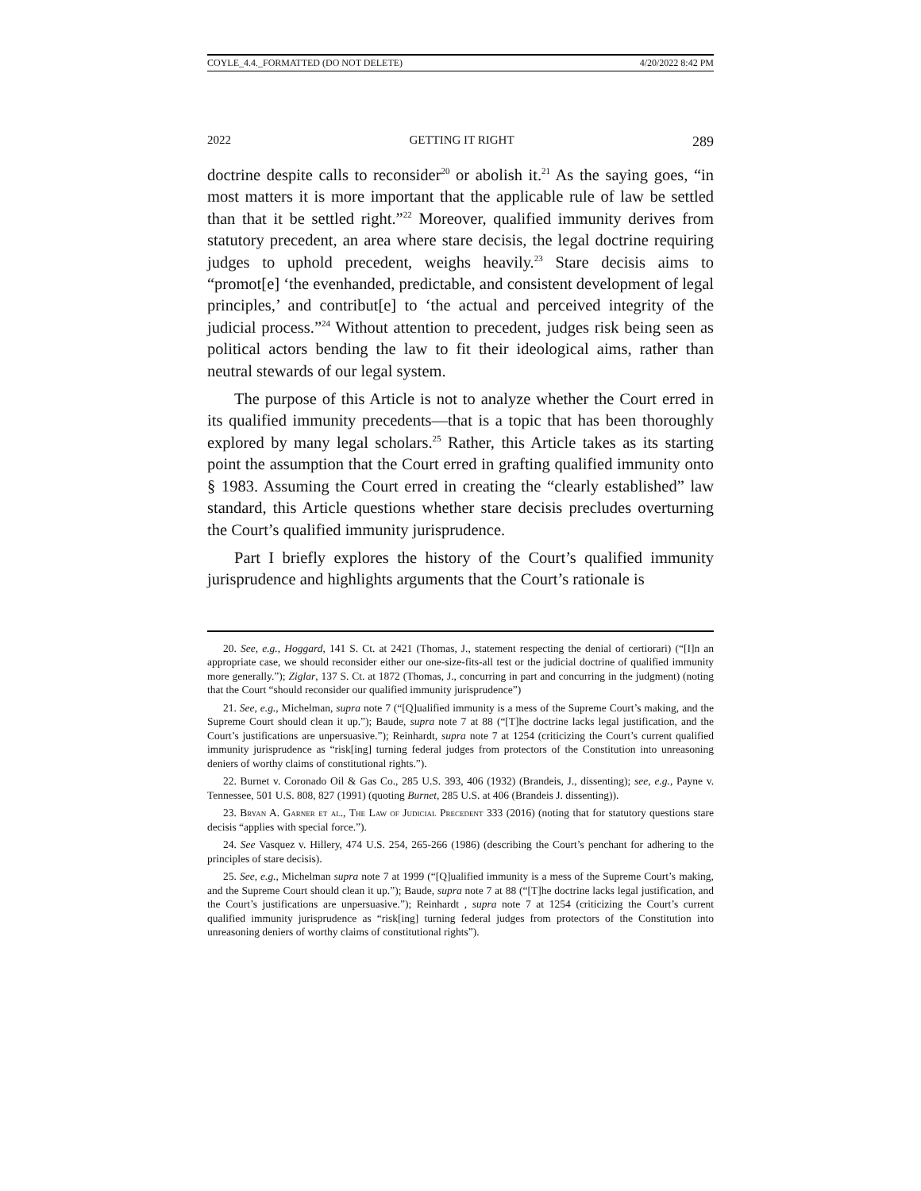COYLE_4.4._FORMATTED (DO NOT DELETE) 4/20/2022 8:42 PM
2022 GETTING IT RIGHT 289
doctrine despite calls to reconsider<sup>20</sup> or abolish it.<sup>21</sup> As the saying goes, “in most matters it is more important that the applicable rule of law be settled than that it be settled right.”<sup>22</sup> Moreover, qualified immunity derives from statutory precedent, an area where stare decisis, the legal doctrine requiring judges to uphold precedent, weighs heavily.<sup>23</sup> Stare decisis aims to “promot[e] ‘the evenhanded, predictable, and consistent development of legal principles,’ and contribut[e] to ‘the actual and perceived integrity of the judicial process.”<sup>24</sup> Without attention to precedent, judges risk being seen as political actors bending the law to fit their ideological aims, rather than neutral stewards of our legal system.
The purpose of this Article is not to analyze whether the Court erred in its qualified immunity precedents—that is a topic that has been thoroughly explored by many legal scholars.<sup>25</sup> Rather, this Article takes as its starting point the assumption that the Court erred in grafting qualified immunity onto § 1983. Assuming the Court erred in creating the “clearly established” law standard, this Article questions whether stare decisis precludes overturning the Court’s qualified immunity jurisprudence.
Part I briefly explores the history of the Court’s qualified immunity jurisprudence and highlights arguments that the Court’s rationale is
20. See, e.g., Hoggard, 141 S. Ct. at 2421 (Thomas, J., statement respecting the denial of certiorari) (“[I]n an appropriate case, we should reconsider either our one-size-fits-all test or the judicial doctrine of qualified immunity more generally.”); Ziglar, 137 S. Ct. at 1872 (Thomas, J., concurring in part and concurring in the judgment) (noting that the Court “should reconsider our qualified immunity jurisprudence”)
21. See, e.g., Michelman, supra note 7 (“[Q]ualified immunity is a mess of the Supreme Court’s making, and the Supreme Court should clean it up.”); Baude, supra note 7 at 88 (“[T]he doctrine lacks legal justification, and the Court’s justifications are unpersuasive.”); Reinhardt, supra note 7 at 1254 (criticizing the Court’s current qualified immunity jurisprudence as “risk[ing] turning federal judges from protectors of the Constitution into unreasoning deniers of worthy claims of constitutional rights.”).
22. Burnet v. Coronado Oil & Gas Co., 285 U.S. 393, 406 (1932) (Brandeis, J., dissenting); see, e.g., Payne v. Tennessee, 501 U.S. 808, 827 (1991) (quoting Burnet, 285 U.S. at 406 (Brandeis J. dissenting)).
23. Bryan A. Garner et al., The Law of Judicial Precedent 333 (2016) (noting that for statutory questions stare decisis “applies with special force.”).
24. See Vasquez v. Hillery, 474 U.S. 254, 265-266 (1986) (describing the Court’s penchant for adhering to the principles of stare decisis).
25. See, e.g., Michelman supra note 7 at 1999 (“[Q]ualified immunity is a mess of the Supreme Court’s making, and the Supreme Court should clean it up.”); Baude, supra note 7 at 88 (“[T]he doctrine lacks legal justification, and the Court’s justifications are unpersuasive.”); Reinhardt , supra note 7 at 1254 (criticizing the Court’s current qualified immunity jurisprudence as “risk[ing] turning federal judges from protectors of the Constitution into unreasoning deniers of worthy claims of constitutional rights”).